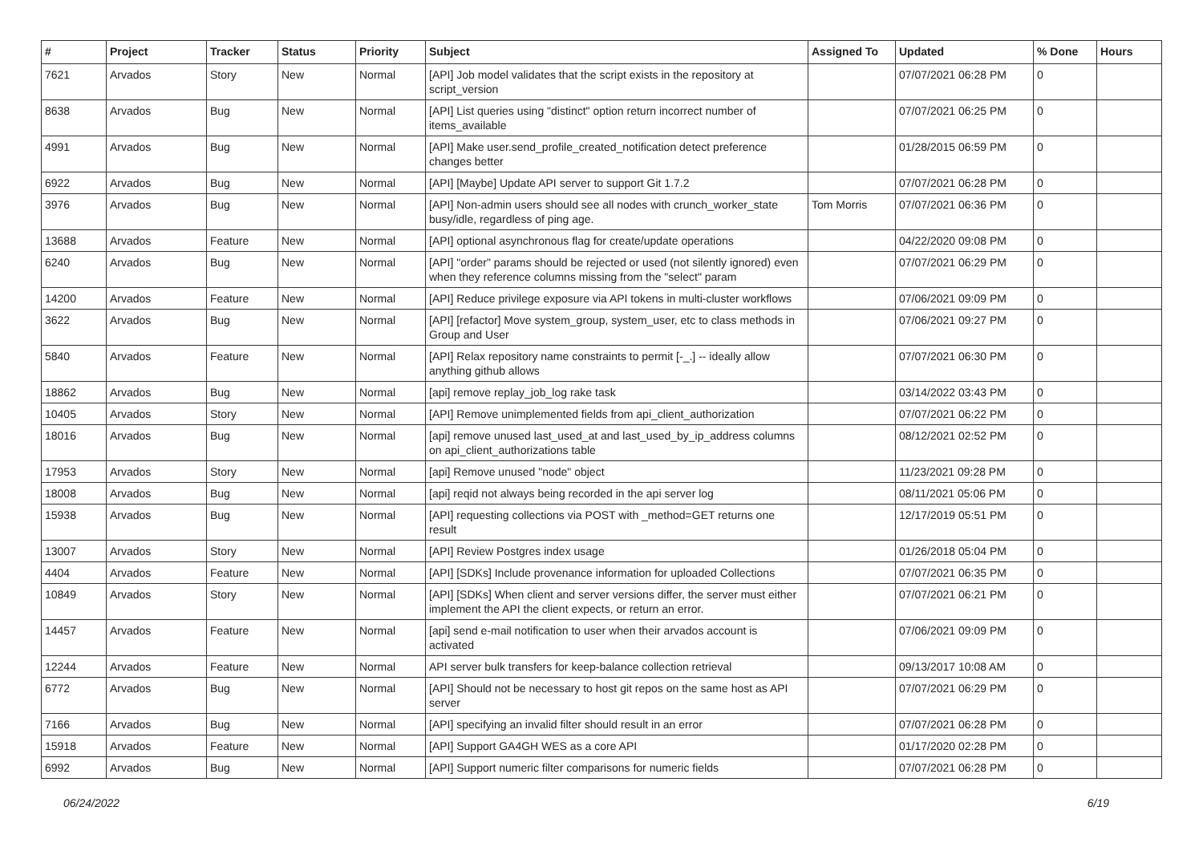| # | Project | Tracker | Status | Priority | Subject | Assigned To | Updated | % Done | Hours |
| --- | --- | --- | --- | --- | --- | --- | --- | --- | --- |
| 7621 | Arvados | Story | New | Normal | [API] Job model validates that the script exists in the repository at script_version | | 07/07/2021 06:28 PM | 0 | |
| 8638 | Arvados | Bug | New | Normal | [API] List queries using "distinct" option return incorrect number of items_available | | 07/07/2021 06:25 PM | 0 | |
| 4991 | Arvados | Bug | New | Normal | [API] Make user.send_profile_created_notification detect preference changes better | | 01/28/2015 06:59 PM | 0 | |
| 6922 | Arvados | Bug | New | Normal | [API] [Maybe] Update API server to support Git 1.7.2 | | 07/07/2021 06:28 PM | 0 | |
| 3976 | Arvados | Bug | New | Normal | [API] Non-admin users should see all nodes with crunch_worker_state busy/idle, regardless of ping age. | Tom Morris | 07/07/2021 06:36 PM | 0 | |
| 13688 | Arvados | Feature | New | Normal | [API] optional asynchronous flag for create/update operations | | 04/22/2020 09:08 PM | 0 | |
| 6240 | Arvados | Bug | New | Normal | [API] "order" params should be rejected or used (not silently ignored) even when they reference columns missing from the "select" param | | 07/07/2021 06:29 PM | 0 | |
| 14200 | Arvados | Feature | New | Normal | [API] Reduce privilege exposure via API tokens in multi-cluster workflows | | 07/06/2021 09:09 PM | 0 | |
| 3622 | Arvados | Bug | New | Normal | [API] [refactor] Move system_group, system_user, etc to class methods in Group and User | | 07/06/2021 09:27 PM | 0 | |
| 5840 | Arvados | Feature | New | Normal | [API] Relax repository name constraints to permit [-_.] -- ideally allow anything github allows | | 07/07/2021 06:30 PM | 0 | |
| 18862 | Arvados | Bug | New | Normal | [api] remove replay_job_log rake task | | 03/14/2022 03:43 PM | 0 | |
| 10405 | Arvados | Story | New | Normal | [API] Remove unimplemented fields from api_client_authorization | | 07/07/2021 06:22 PM | 0 | |
| 18016 | Arvados | Bug | New | Normal | [api] remove unused last_used_at and last_used_by_ip_address columns on api_client_authorizations table | | 08/12/2021 02:52 PM | 0 | |
| 17953 | Arvados | Story | New | Normal | [api] Remove unused "node" object | | 11/23/2021 09:28 PM | 0 | |
| 18008 | Arvados | Bug | New | Normal | [api] reqid not always being recorded in the api server log | | 08/11/2021 05:06 PM | 0 | |
| 15938 | Arvados | Bug | New | Normal | [API] requesting collections via POST with _method=GET returns one result | | 12/17/2019 05:51 PM | 0 | |
| 13007 | Arvados | Story | New | Normal | [API] Review Postgres index usage | | 01/26/2018 05:04 PM | 0 | |
| 4404 | Arvados | Feature | New | Normal | [API] [SDKs] Include provenance information for uploaded Collections | | 07/07/2021 06:35 PM | 0 | |
| 10849 | Arvados | Story | New | Normal | [API] [SDKs] When client and server versions differ, the server must either implement the API the client expects, or return an error. | | 07/07/2021 06:21 PM | 0 | |
| 14457 | Arvados | Feature | New | Normal | [api] send e-mail notification to user when their arvados account is activated | | 07/06/2021 09:09 PM | 0 | |
| 12244 | Arvados | Feature | New | Normal | API server bulk transfers for keep-balance collection retrieval | | 09/13/2017 10:08 AM | 0 | |
| 6772 | Arvados | Bug | New | Normal | [API] Should not be necessary to host git repos on the same host as API server | | 07/07/2021 06:29 PM | 0 | |
| 7166 | Arvados | Bug | New | Normal | [API] specifying an invalid filter should result in an error | | 07/07/2021 06:28 PM | 0 | |
| 15918 | Arvados | Feature | New | Normal | [API] Support GA4GH WES as a core API | | 01/17/2020 02:28 PM | 0 | |
| 6992 | Arvados | Bug | New | Normal | [API] Support numeric filter comparisons for numeric fields | | 07/07/2021 06:28 PM | 0 | |
06/24/2022 6/19